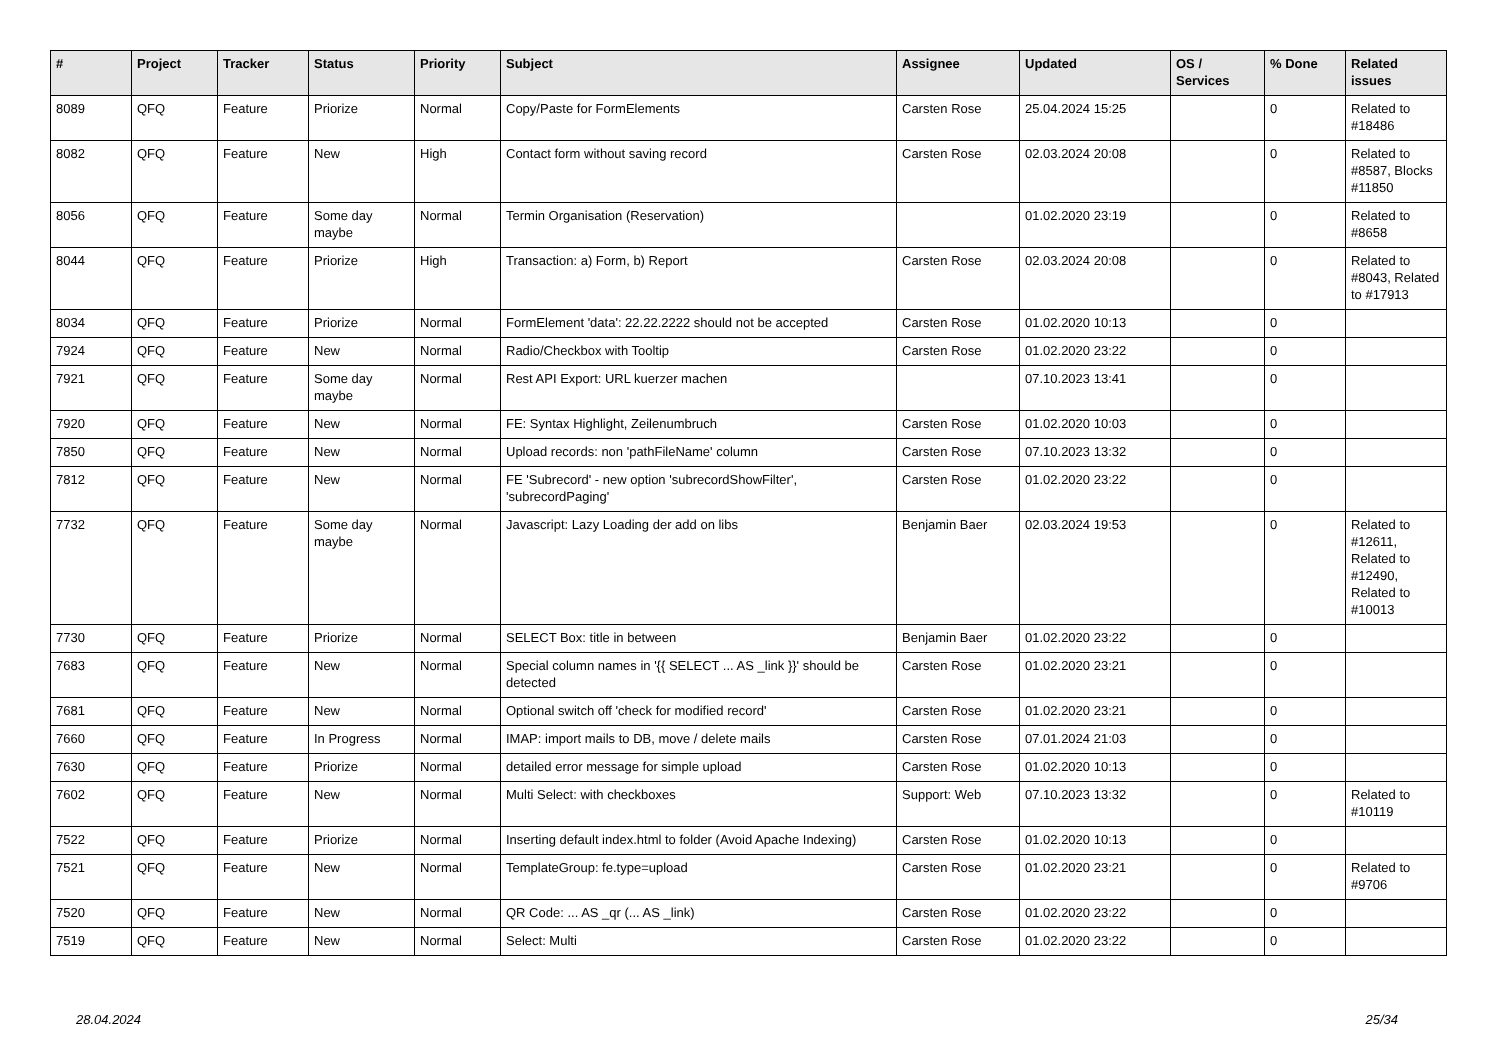| # | Project | Tracker | Status | Priority | Subject | Assignee | Updated | OS / Services | % Done | Related issues |
| --- | --- | --- | --- | --- | --- | --- | --- | --- | --- | --- |
| 8089 | QFQ | Feature | Priorize | Normal | Copy/Paste for FormElements | Carsten Rose | 25.04.2024 15:25 | | 0 | Related to #18486 |
| 8082 | QFQ | Feature | New | High | Contact form without saving record | Carsten Rose | 02.03.2024 20:08 | | 0 | Related to #8587, Blocks #11850 |
| 8056 | QFQ | Feature | Some day maybe | Normal | Termin Organisation (Reservation) | | 01.02.2020 23:19 | | 0 | Related to #8658 |
| 8044 | QFQ | Feature | Priorize | High | Transaction: a) Form, b) Report | Carsten Rose | 02.03.2024 20:08 | | 0 | Related to #8043, Related to #17913 |
| 8034 | QFQ | Feature | Priorize | Normal | FormElement 'data': 22.22.2222 should not be accepted | Carsten Rose | 01.02.2020 10:13 | | 0 | |
| 7924 | QFQ | Feature | New | Normal | Radio/Checkbox with Tooltip | Carsten Rose | 01.02.2020 23:22 | | 0 | |
| 7921 | QFQ | Feature | Some day maybe | Normal | Rest API Export: URL kuerzer machen | | 07.10.2023 13:41 | | 0 | |
| 7920 | QFQ | Feature | New | Normal | FE: Syntax Highlight, Zeilenumbruch | Carsten Rose | 01.02.2020 10:03 | | 0 | |
| 7850 | QFQ | Feature | New | Normal | Upload records: non 'pathFileName' column | Carsten Rose | 07.10.2023 13:32 | | 0 | |
| 7812 | QFQ | Feature | New | Normal | FE 'Subrecord' - new option 'subrecordShowFilter', 'subrecordPaging' | Carsten Rose | 01.02.2020 23:22 | | 0 | |
| 7732 | QFQ | Feature | Some day maybe | Normal | Javascript: Lazy Loading der add on libs | Benjamin Baer | 02.03.2024 19:53 | | 0 | Related to #12611, Related to #12490, Related to #10013 |
| 7730 | QFQ | Feature | Priorize | Normal | SELECT Box: title in between | Benjamin Baer | 01.02.2020 23:22 | | 0 | |
| 7683 | QFQ | Feature | New | Normal | Special column names in '{{ SELECT ... AS _link }}' should be detected | Carsten Rose | 01.02.2020 23:21 | | 0 | |
| 7681 | QFQ | Feature | New | Normal | Optional switch off 'check for modified record' | Carsten Rose | 01.02.2020 23:21 | | 0 | |
| 7660 | QFQ | Feature | In Progress | Normal | IMAP: import mails to DB, move / delete mails | Carsten Rose | 07.01.2024 21:03 | | 0 | |
| 7630 | QFQ | Feature | Priorize | Normal | detailed error message for simple upload | Carsten Rose | 01.02.2020 10:13 | | 0 | |
| 7602 | QFQ | Feature | New | Normal | Multi Select: with checkboxes | Support: Web | 07.10.2023 13:32 | | 0 | Related to #10119 |
| 7522 | QFQ | Feature | Priorize | Normal | Inserting default index.html to folder (Avoid Apache Indexing) | Carsten Rose | 01.02.2020 10:13 | | 0 | |
| 7521 | QFQ | Feature | New | Normal | TemplateGroup: fe.type=upload | Carsten Rose | 01.02.2020 23:21 | | 0 | Related to #9706 |
| 7520 | QFQ | Feature | New | Normal | QR Code: ... AS _qr (... AS _link) | Carsten Rose | 01.02.2020 23:22 | | 0 | |
| 7519 | QFQ | Feature | New | Normal | Select: Multi | Carsten Rose | 01.02.2020 23:22 | | 0 | |
28.04.2024 25/34